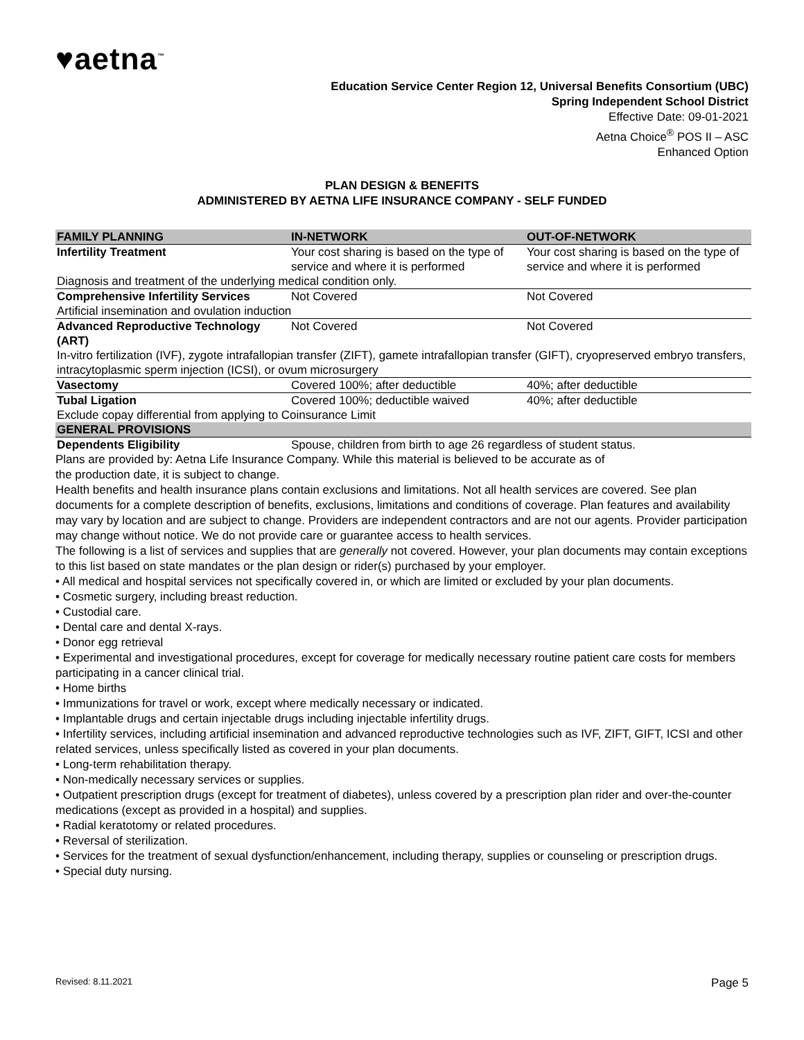♥aetna<sup>™</sup>
Education Service Center Region 12, Universal Benefits Consortium (UBC)
Spring Independent School District
Effective Date: 09-01-2021
Aetna Choice<sup>®</sup> POS II – ASC
Enhanced Option
PLAN DESIGN & BENEFITS
ADMINISTERED BY AETNA LIFE INSURANCE COMPANY - SELF FUNDED
| FAMILY PLANNING | IN-NETWORK | OUT-OF-NETWORK |
| --- | --- | --- |
| Infertility Treatment | Your cost sharing is based on the type of service and where it is performed | Your cost sharing is based on the type of service and where it is performed |
| Diagnosis and treatment of the underlying medical condition only. | | |
| Comprehensive Infertility Services | Not Covered | Not Covered |
| Artificial insemination and ovulation induction | | |
| Advanced Reproductive Technology (ART) | Not Covered | Not Covered |
| In-vitro fertilization (IVF), zygote intrafallopian transfer (ZIFT), gamete intrafallopian transfer (GIFT), cryopreserved embryo transfers, intracytoplasmic sperm injection (ICSI), or ovum microsurgery | | |
| Vasectomy | Covered 100%; after deductible | 40%; after deductible |
| Tubal Ligation | Covered 100%; deductible waived | 40%; after deductible |
| Exclude copay differential from applying to Coinsurance Limit | | |
| GENERAL PROVISIONS | | |
| Dependents Eligibility | Spouse, children from birth to age 26 regardless of student status. | |
Plans are provided by: Aetna Life Insurance Company. While this material is believed to be accurate as of
the production date, it is subject to change.
Health benefits and health insurance plans contain exclusions and limitations. Not all health services are covered. See plan documents for a complete description of benefits, exclusions, limitations and conditions of coverage. Plan features and availability may vary by location and are subject to change. Providers are independent contractors and are not our agents. Provider participation may change without notice. We do not provide care or guarantee access to health services.
The following is a list of services and supplies that are generally not covered. However, your plan documents may contain exceptions to this list based on state mandates or the plan design or rider(s) purchased by your employer.
• All medical and hospital services not specifically covered in, or which are limited or excluded by your plan documents.
• Cosmetic surgery, including breast reduction.
• Custodial care.
• Dental care and dental X-rays.
• Donor egg retrieval
• Experimental and investigational procedures, except for coverage for medically necessary routine patient care costs for members participating in a cancer clinical trial.
• Home births
• Immunizations for travel or work, except where medically necessary or indicated.
• Implantable drugs and certain injectable drugs including injectable infertility drugs.
• Infertility services, including artificial insemination and advanced reproductive technologies such as IVF, ZIFT, GIFT, ICSI and other related services, unless specifically listed as covered in your plan documents.
• Long-term rehabilitation therapy.
• Non-medically necessary services or supplies.
• Outpatient prescription drugs (except for treatment of diabetes), unless covered by a prescription plan rider and over-the-counter medications (except as provided in a hospital) and supplies.
• Radial keratotomy or related procedures.
• Reversal of sterilization.
• Services for the treatment of sexual dysfunction/enhancement, including therapy, supplies or counseling or prescription drugs.
• Special duty nursing.
Revised: 8.11.2021 Page 5